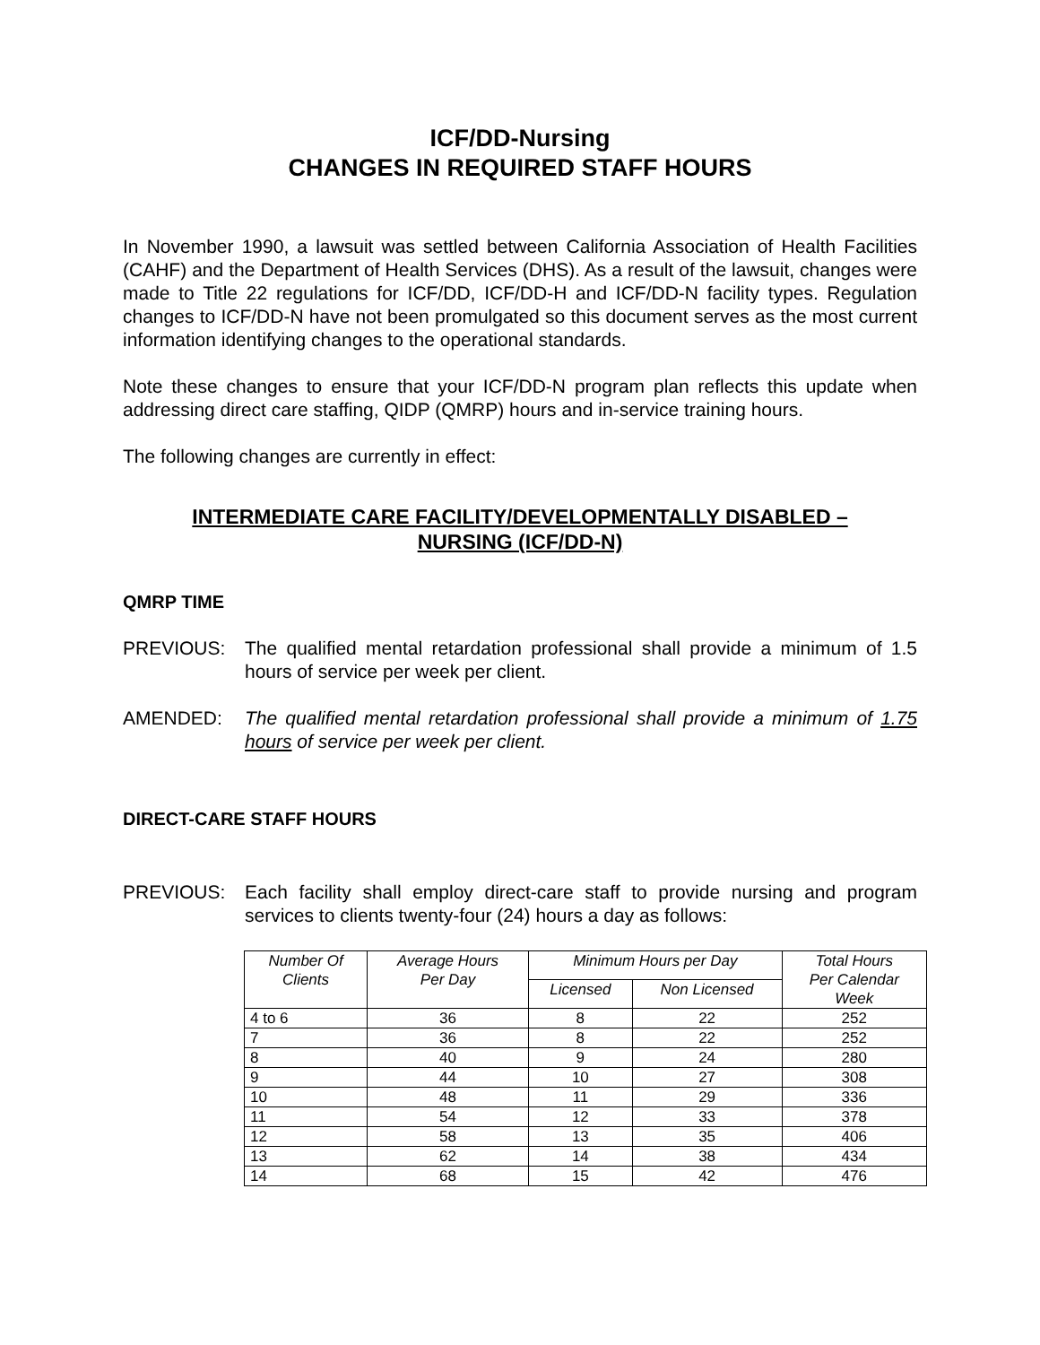ICF/DD-Nursing
CHANGES IN REQUIRED STAFF HOURS
In November 1990, a lawsuit was settled between California Association of Health Facilities (CAHF) and the Department of Health Services (DHS). As a result of the lawsuit, changes were made to Title 22 regulations for ICF/DD, ICF/DD-H and ICF/DD-N facility types. Regulation changes to ICF/DD-N have not been promulgated so this document serves as the most current information identifying changes to the operational standards.
Note these changes to ensure that your ICF/DD-N program plan reflects this update when addressing direct care staffing, QIDP (QMRP) hours and in-service training hours.
The following changes are currently in effect:
INTERMEDIATE CARE FACILITY/DEVELOPMENTALLY DISABLED –
NURSING (ICF/DD-N)
QMRP TIME
PREVIOUS: The qualified mental retardation professional shall provide a minimum of 1.5 hours of service per week per client.
AMENDED: The qualified mental retardation professional shall provide a minimum of 1.75 hours of service per week per client.
DIRECT-CARE STAFF HOURS
PREVIOUS: Each facility shall employ direct-care staff to provide nursing and program services to clients twenty-four (24) hours a day as follows:
| Number Of Clients | Average Hours Per Day | Minimum Hours per Day | | Total Hours Per Calendar Week |
| --- | --- | --- | --- | --- |
| | | Licensed | Non Licensed | |
| 4 to 6 | 36 | 8 | 22 | 252 |
| 7 | 36 | 8 | 22 | 252 |
| 8 | 40 | 9 | 24 | 280 |
| 9 | 44 | 10 | 27 | 308 |
| 10 | 48 | 11 | 29 | 336 |
| 11 | 54 | 12 | 33 | 378 |
| 12 | 58 | 13 | 35 | 406 |
| 13 | 62 | 14 | 38 | 434 |
| 14 | 68 | 15 | 42 | 476 |